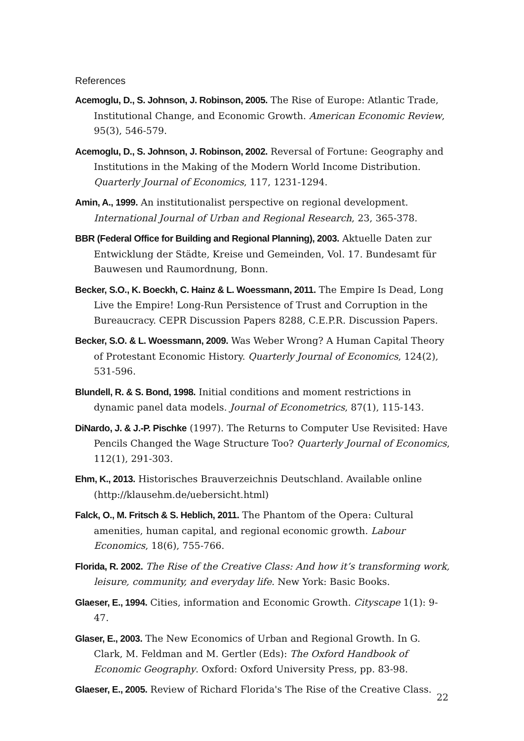References
Acemoglu, D., S. Johnson, J. Robinson, 2005. The Rise of Europe: Atlantic Trade, Institutional Change, and Economic Growth. American Economic Review, 95(3), 546-579.
Acemoglu, D., S. Johnson, J. Robinson, 2002. Reversal of Fortune: Geography and Institutions in the Making of the Modern World Income Distribution. Quarterly Journal of Economics, 117, 1231-1294.
Amin, A., 1999. An institutionalist perspective on regional development. International Journal of Urban and Regional Research, 23, 365-378.
BBR (Federal Office for Building and Regional Planning), 2003. Aktuelle Daten zur Entwicklung der Städte, Kreise und Gemeinden, Vol. 17. Bundesamt für Bauwesen und Raumordnung, Bonn.
Becker, S.O., K. Boeckh, C. Hainz & L. Woessmann, 2011. The Empire Is Dead, Long Live the Empire! Long-Run Persistence of Trust and Corruption in the Bureaucracy. CEPR Discussion Papers 8288, C.E.P.R. Discussion Papers.
Becker, S.O. & L. Woessmann, 2009. Was Weber Wrong? A Human Capital Theory of Protestant Economic History. Quarterly Journal of Economics, 124(2), 531-596.
Blundell, R. & S. Bond, 1998. Initial conditions and moment restrictions in dynamic panel data models. Journal of Econometrics, 87(1), 115-143.
DiNardo, J. & J.-P. Pischke (1997). The Returns to Computer Use Revisited: Have Pencils Changed the Wage Structure Too? Quarterly Journal of Economics, 112(1), 291-303.
Ehm, K., 2013. Historisches Brauverzeichnis Deutschland. Available online (http://klausehm.de/uebersicht.html)
Falck, O., M. Fritsch & S. Heblich, 2011. The Phantom of the Opera: Cultural amenities, human capital, and regional economic growth. Labour Economics, 18(6), 755-766.
Florida, R. 2002. The Rise of the Creative Class: And how it’s transforming work, leisure, community, and everyday life. New York: Basic Books.
Glaeser, E., 1994. Cities, information and Economic Growth. Cityscape 1(1): 9-47.
Glaser, E., 2003. The New Economics of Urban and Regional Growth. In G. Clark, M. Feldman and M. Gertler (Eds): The Oxford Handbook of Economic Geography. Oxford: Oxford University Press, pp. 83-98.
Glaeser, E., 2005. Review of Richard Florida's The Rise of the Creative Class.
22